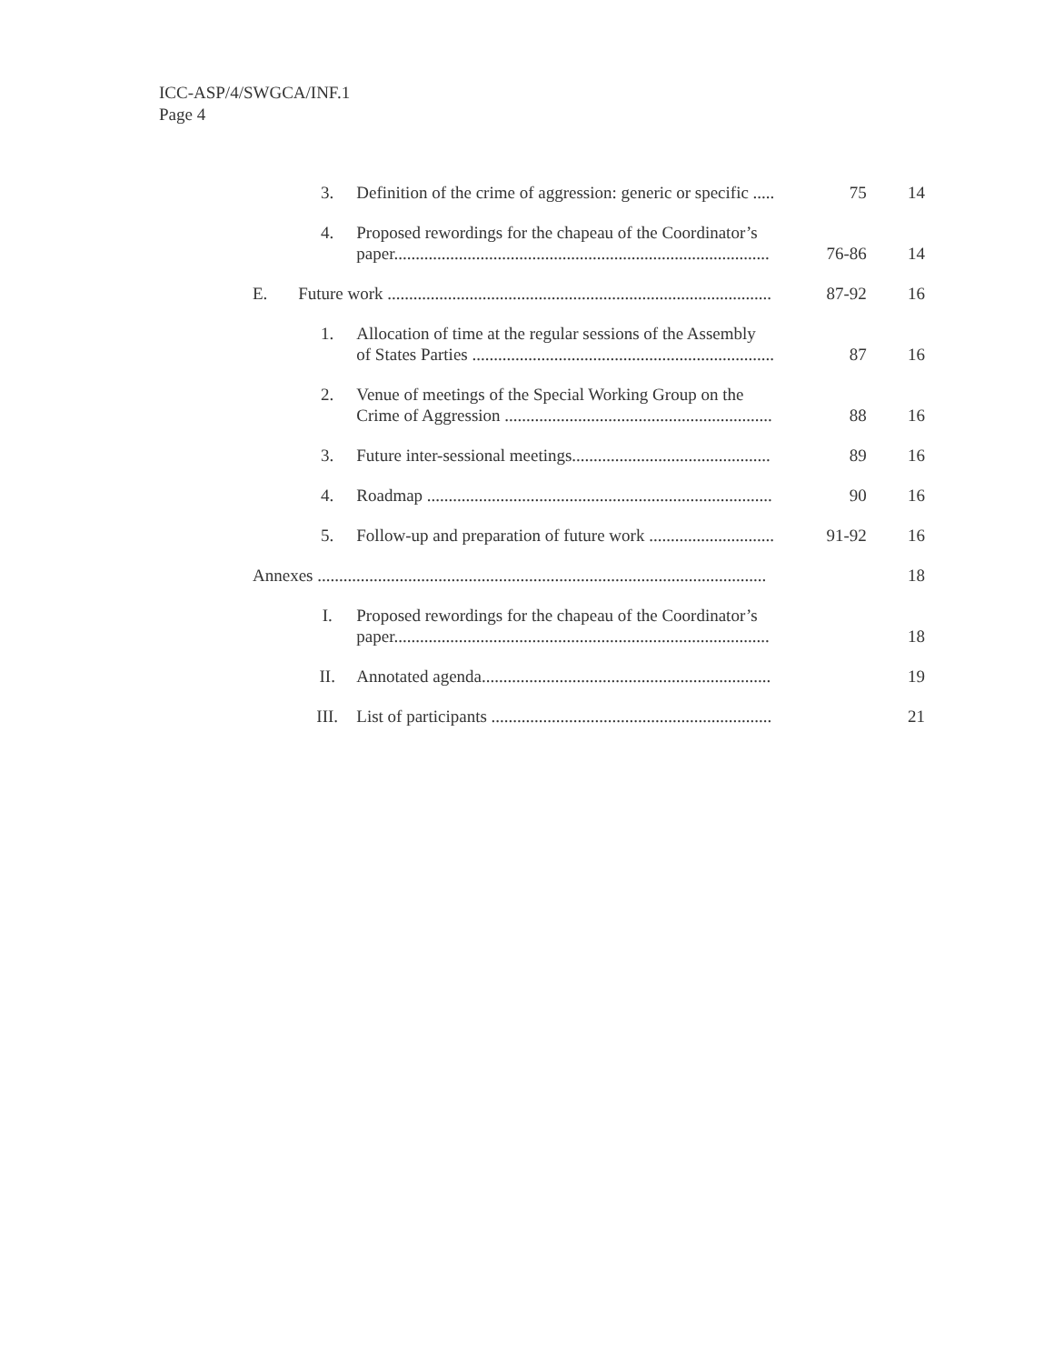ICC-ASP/4/SWGCA/INF.1
Page 4
| | 3. | Definition of the crime of aggression: generic or specific ..... | 75 | 14 |
| | 4. | Proposed rewordings for the chapeau of the Coordinator’s paper....................................................................................... | 76-86 | 14 |
| E. | Future work ......................................................................................... | | 87-92 | 16 |
| | 1. | Allocation of time at the regular sessions of the Assembly of States Parties ...................................................................... | 87 | 16 |
| | 2. | Venue of meetings of the Special Working Group on the Crime of Aggression .............................................................. | 88 | 16 |
| | 3. | Future inter-sessional meetings.............................................. | 89 | 16 |
| | 4. | Roadmap ................................................................................ | 90 | 16 |
| | 5. | Follow-up and preparation of future work ............................. | 91-92 | 16 |
| Annexes ........................................................................................................ | | | | 18 |
| | I. | Proposed rewordings for the chapeau of the Coordinator’s paper....................................................................................... | | 18 |
| | II. | Annotated agenda................................................................... | | 19 |
| | III. | List of participants ................................................................. | | 21 |